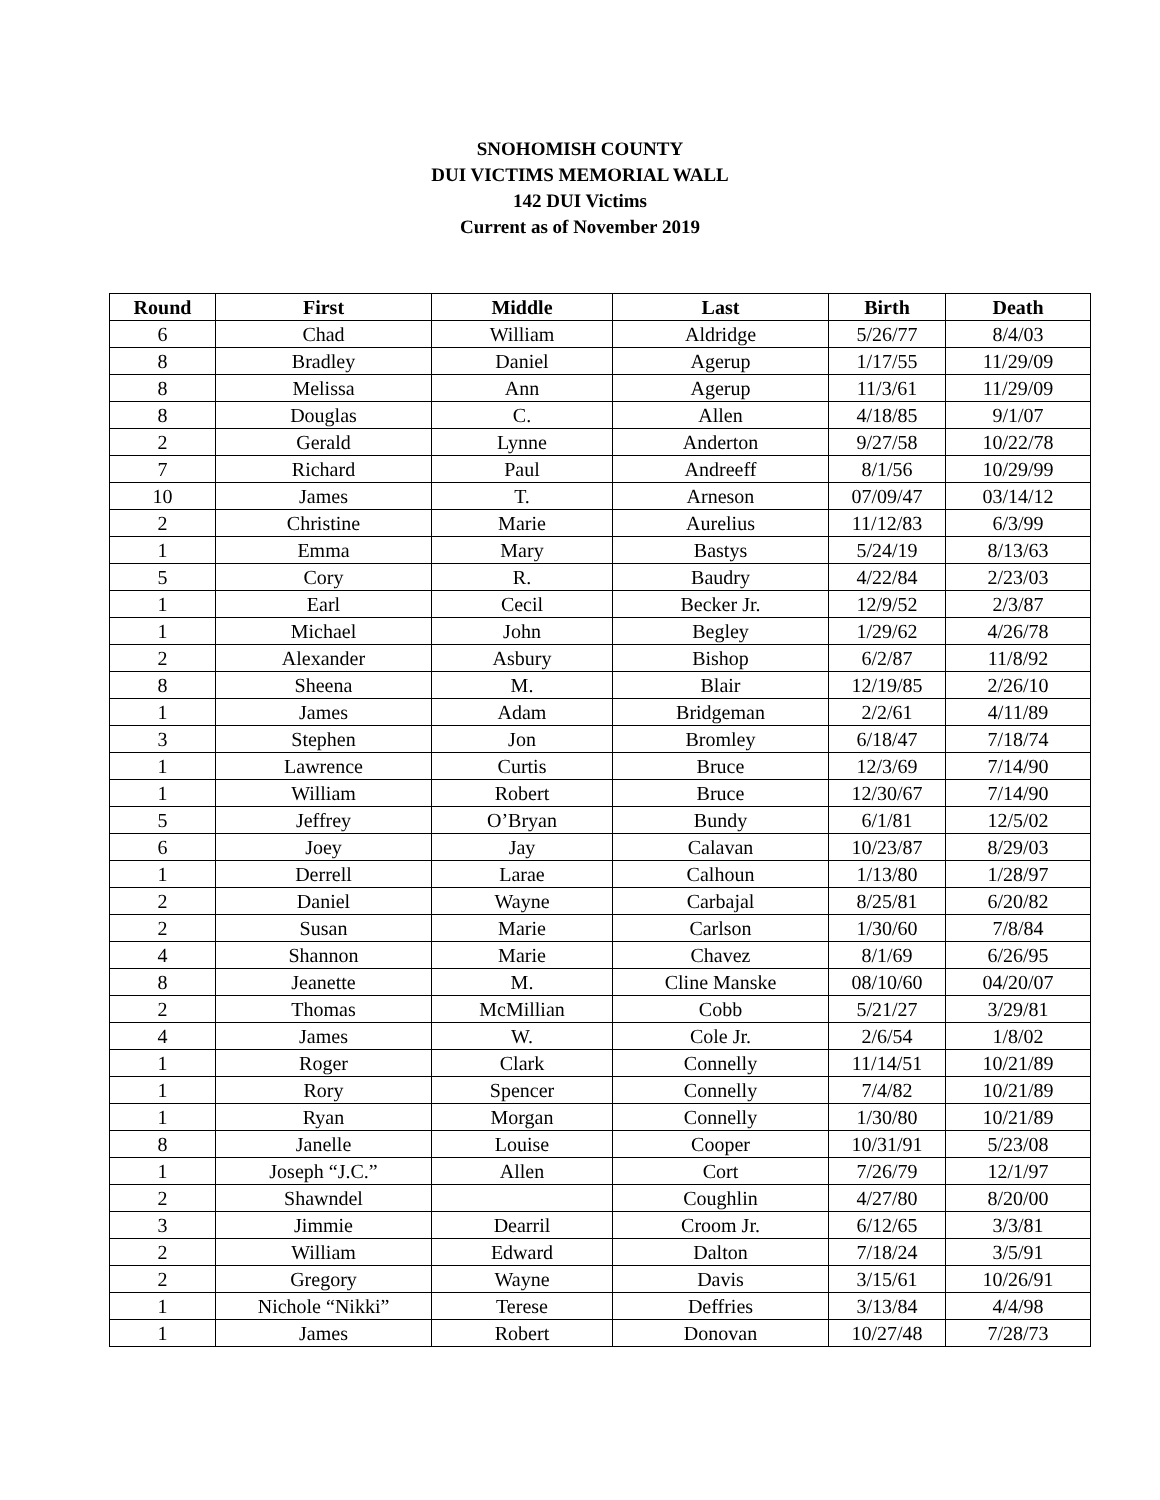SNOHOMISH COUNTY
DUI VICTIMS MEMORIAL WALL
142 DUI Victims
Current as of November 2019
| Round | First | Middle | Last | Birth | Death |
| --- | --- | --- | --- | --- | --- |
| 6 | Chad | William | Aldridge | 5/26/77 | 8/4/03 |
| 8 | Bradley | Daniel | Agerup | 1/17/55 | 11/29/09 |
| 8 | Melissa | Ann | Agerup | 11/3/61 | 11/29/09 |
| 8 | Douglas | C. | Allen | 4/18/85 | 9/1/07 |
| 2 | Gerald | Lynne | Anderton | 9/27/58 | 10/22/78 |
| 7 | Richard | Paul | Andreeff | 8/1/56 | 10/29/99 |
| 10 | James | T. | Arneson | 07/09/47 | 03/14/12 |
| 2 | Christine | Marie | Aurelius | 11/12/83 | 6/3/99 |
| 1 | Emma | Mary | Bastys | 5/24/19 | 8/13/63 |
| 5 | Cory | R. | Baudry | 4/22/84 | 2/23/03 |
| 1 | Earl | Cecil | Becker Jr. | 12/9/52 | 2/3/87 |
| 1 | Michael | John | Begley | 1/29/62 | 4/26/78 |
| 2 | Alexander | Asbury | Bishop | 6/2/87 | 11/8/92 |
| 8 | Sheena | M. | Blair | 12/19/85 | 2/26/10 |
| 1 | James | Adam | Bridgeman | 2/2/61 | 4/11/89 |
| 3 | Stephen | Jon | Bromley | 6/18/47 | 7/18/74 |
| 1 | Lawrence | Curtis | Bruce | 12/3/69 | 7/14/90 |
| 1 | William | Robert | Bruce | 12/30/67 | 7/14/90 |
| 5 | Jeffrey | O’Bryan | Bundy | 6/1/81 | 12/5/02 |
| 6 | Joey | Jay | Calavan | 10/23/87 | 8/29/03 |
| 1 | Derrell | Larae | Calhoun | 1/13/80 | 1/28/97 |
| 2 | Daniel | Wayne | Carbajal | 8/25/81 | 6/20/82 |
| 2 | Susan | Marie | Carlson | 1/30/60 | 7/8/84 |
| 4 | Shannon | Marie | Chavez | 8/1/69 | 6/26/95 |
| 8 | Jeanette | M. | Cline Manske | 08/10/60 | 04/20/07 |
| 2 | Thomas | McMillian | Cobb | 5/21/27 | 3/29/81 |
| 4 | James | W. | Cole Jr. | 2/6/54 | 1/8/02 |
| 1 | Roger | Clark | Connelly | 11/14/51 | 10/21/89 |
| 1 | Rory | Spencer | Connelly | 7/4/82 | 10/21/89 |
| 1 | Ryan | Morgan | Connelly | 1/30/80 | 10/21/89 |
| 8 | Janelle | Louise | Cooper | 10/31/91 | 5/23/08 |
| 1 | Joseph “J.C.” | Allen | Cort | 7/26/79 | 12/1/97 |
| 2 | Shawndel | | Coughlin | 4/27/80 | 8/20/00 |
| 3 | Jimmie | Dearril | Croom Jr. | 6/12/65 | 3/3/81 |
| 2 | William | Edward | Dalton | 7/18/24 | 3/5/91 |
| 2 | Gregory | Wayne | Davis | 3/15/61 | 10/26/91 |
| 1 | Nichole “Nikki” | Terese | Deffries | 3/13/84 | 4/4/98 |
| 1 | James | Robert | Donovan | 10/27/48 | 7/28/73 |